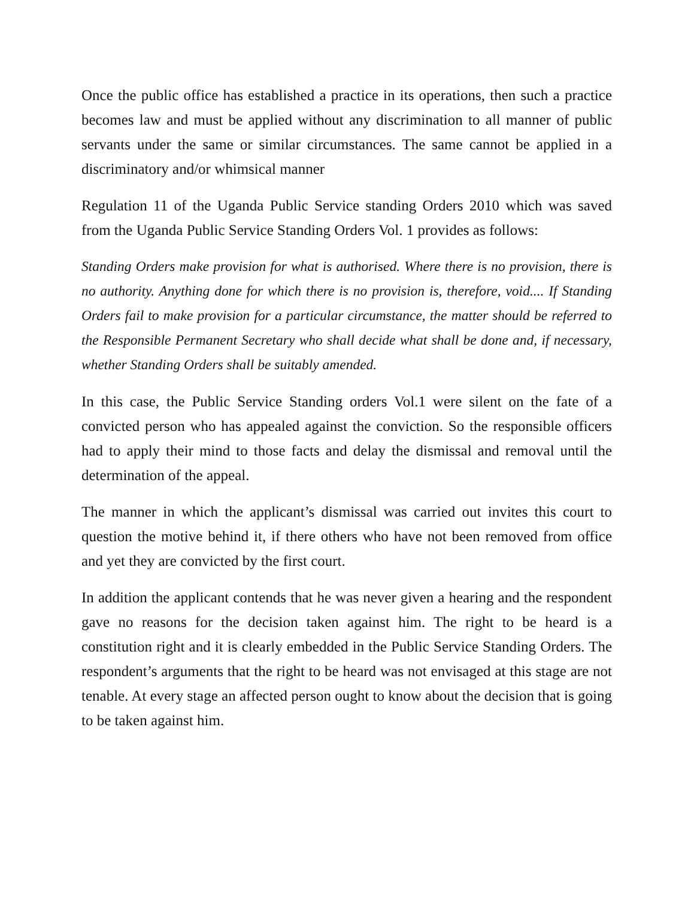Once the public office has established a practice in its operations, then such a practice becomes law and must be applied without any discrimination to all manner of public servants under the same or similar circumstances. The same cannot be applied in a discriminatory and/or whimsical manner
Regulation 11 of the Uganda Public Service standing Orders 2010 which was saved from the Uganda Public Service Standing Orders Vol. 1 provides as follows:
Standing Orders make provision for what is authorised. Where there is no provision, there is no authority. Anything done for which there is no provision is, therefore, void.... If Standing Orders fail to make provision for a particular circumstance, the matter should be referred to the Responsible Permanent Secretary who shall decide what shall be done and, if necessary, whether Standing Orders shall be suitably amended.
In this case, the Public Service Standing orders Vol.1 were silent on the fate of a convicted person who has appealed against the conviction. So the responsible officers had to apply their mind to those facts and delay the dismissal and removal until the determination of the appeal.
The manner in which the applicant’s dismissal was carried out invites this court to question the motive behind it, if there others who have not been removed from office and yet they are convicted by the first court.
In addition the applicant contends that he was never given a hearing and the respondent gave no reasons for the decision taken against him. The right to be heard is a constitution right and it is clearly embedded in the Public Service Standing Orders. The respondent’s arguments that the right to be heard was not envisaged at this stage are not tenable. At every stage an affected person ought to know about the decision that is going to be taken against him.